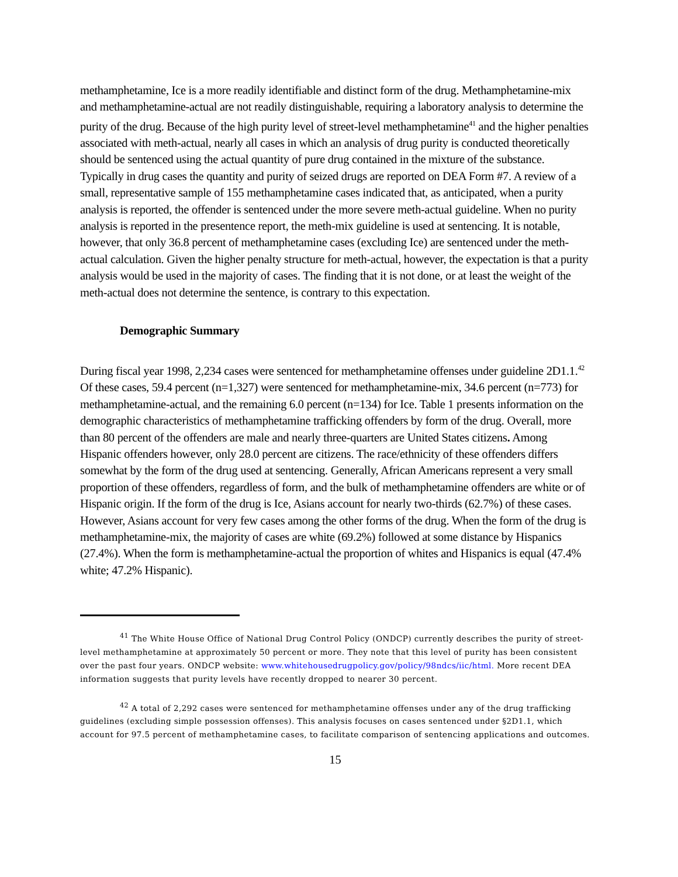methamphetamine, Ice is a more readily identifiable and distinct form of the drug. Methamphetamine-mix and methamphetamine-actual are not readily distinguishable, requiring a laboratory analysis to determine the purity of the drug. Because of the high purity level of street-level methamphetamine<sup>41</sup> and the higher penalties associated with meth-actual, nearly all cases in which an analysis of drug purity is conducted theoretically should be sentenced using the actual quantity of pure drug contained in the mixture of the substance. Typically in drug cases the quantity and purity of seized drugs are reported on DEA Form #7. A review of a small, representative sample of 155 methamphetamine cases indicated that, as anticipated, when a purity analysis is reported, the offender is sentenced under the more severe meth-actual guideline. When no purity analysis is reported in the presentence report, the meth-mix guideline is used at sentencing. It is notable, however, that only 36.8 percent of methamphetamine cases (excluding Ice) are sentenced under the meth-actual calculation. Given the higher penalty structure for meth-actual, however, the expectation is that a purity analysis would be used in the majority of cases. The finding that it is not done, or at least the weight of the meth-actual does not determine the sentence, is contrary to this expectation.
Demographic Summary
During fiscal year 1998, 2,234 cases were sentenced for methamphetamine offenses under guideline 2D1.1.<sup>42</sup> Of these cases, 59.4 percent (n=1,327) were sentenced for methamphetamine-mix, 34.6 percent (n=773) for methamphetamine-actual, and the remaining 6.0 percent (n=134) for Ice. Table 1 presents information on the demographic characteristics of methamphetamine trafficking offenders by form of the drug. Overall, more than 80 percent of the offenders are male and nearly three-quarters are United States citizens. Among Hispanic offenders however, only 28.0 percent are citizens. The race/ethnicity of these offenders differs somewhat by the form of the drug used at sentencing. Generally, African Americans represent a very small proportion of these offenders, regardless of form, and the bulk of methamphetamine offenders are white or of Hispanic origin. If the form of the drug is Ice, Asians account for nearly two-thirds (62.7%) of these cases. However, Asians account for very few cases among the other forms of the drug. When the form of the drug is methamphetamine-mix, the majority of cases are white (69.2%) followed at some distance by Hispanics (27.4%). When the form is methamphetamine-actual the proportion of whites and Hispanics is equal (47.4% white; 47.2% Hispanic).
<sup>41</sup> The White House Office of National Drug Control Policy (ONDCP) currently describes the purity of street-level methamphetamine at approximately 50 percent or more. They note that this level of purity has been consistent over the past four years. ONDCP website: www.whitehousedrugpolicy.gov/policy/98ndcs/iic/html. More recent DEA information suggests that purity levels have recently dropped to nearer 30 percent.
<sup>42</sup> A total of 2,292 cases were sentenced for methamphetamine offenses under any of the drug trafficking guidelines (excluding simple possession offenses). This analysis focuses on cases sentenced under §2D1.1, which account for 97.5 percent of methamphetamine cases, to facilitate comparison of sentencing applications and outcomes.
15